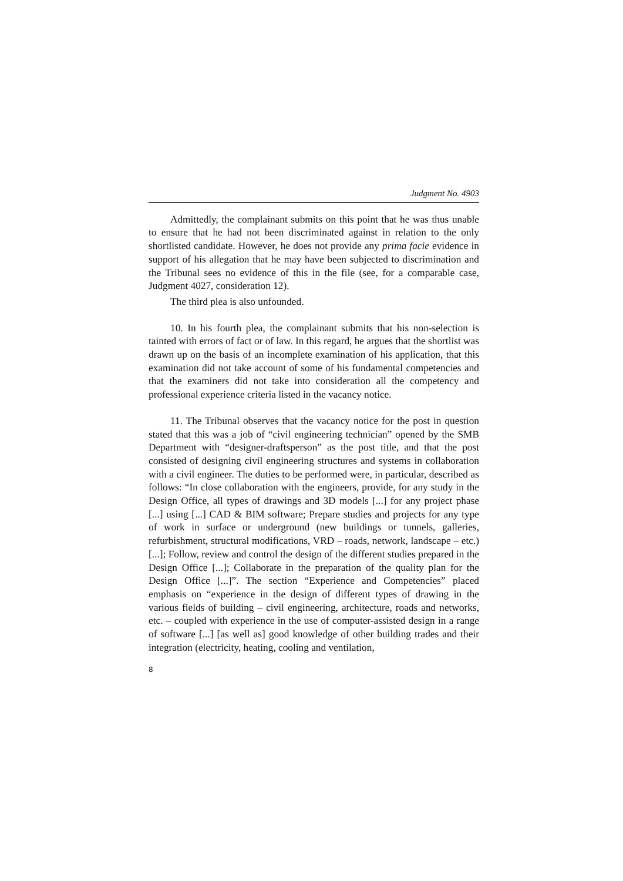Judgment No. 4903
Admittedly, the complainant submits on this point that he was thus unable to ensure that he had not been discriminated against in relation to the only shortlisted candidate. However, he does not provide any prima facie evidence in support of his allegation that he may have been subjected to discrimination and the Tribunal sees no evidence of this in the file (see, for a comparable case, Judgment 4027, consideration 12).
The third plea is also unfounded.
10. In his fourth plea, the complainant submits that his non-selection is tainted with errors of fact or of law. In this regard, he argues that the shortlist was drawn up on the basis of an incomplete examination of his application, that this examination did not take account of some of his fundamental competencies and that the examiners did not take into consideration all the competency and professional experience criteria listed in the vacancy notice.
11. The Tribunal observes that the vacancy notice for the post in question stated that this was a job of “civil engineering technician” opened by the SMB Department with “designer-draftsperson” as the post title, and that the post consisted of designing civil engineering structures and systems in collaboration with a civil engineer. The duties to be performed were, in particular, described as follows: “In close collaboration with the engineers, provide, for any study in the Design Office, all types of drawings and 3D models [...] for any project phase [...] using [...] CAD & BIM software; Prepare studies and projects for any type of work in surface or underground (new buildings or tunnels, galleries, refurbishment, structural modifications, VRD – roads, network, landscape – etc.) [...]; Follow, review and control the design of the different studies prepared in the Design Office [...]; Collaborate in the preparation of the quality plan for the Design Office [...]”. The section “Experience and Competencies” placed emphasis on “experience in the design of different types of drawing in the various fields of building – civil engineering, architecture, roads and networks, etc. – coupled with experience in the use of computer-assisted design in a range of software [...] [as well as] good knowledge of other building trades and their integration (electricity, heating, cooling and ventilation,
8